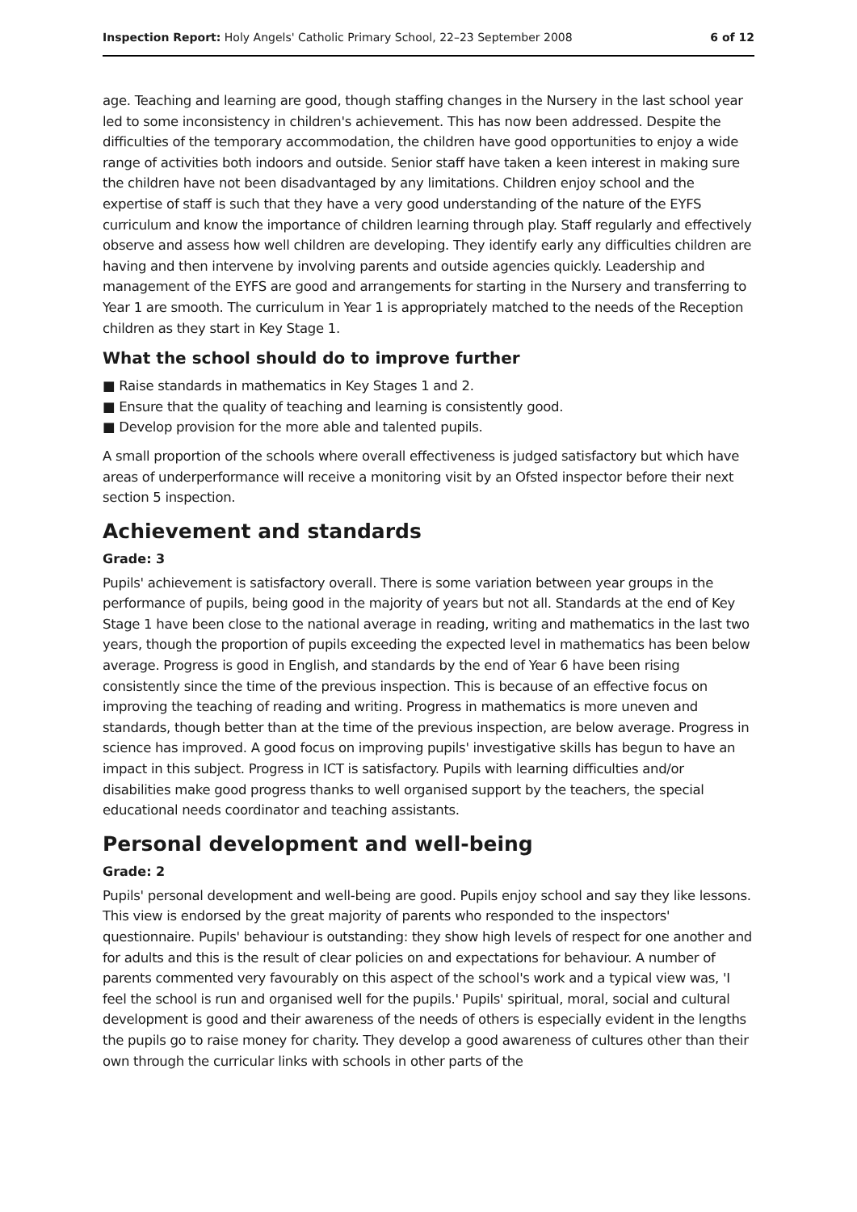Inspection Report: Holy Angels' Catholic Primary School, 22–23 September 2008 6 of 12
age. Teaching and learning are good, though staffing changes in the Nursery in the last school year led to some inconsistency in children's achievement. This has now been addressed. Despite the difficulties of the temporary accommodation, the children have good opportunities to enjoy a wide range of activities both indoors and outside. Senior staff have taken a keen interest in making sure the children have not been disadvantaged by any limitations. Children enjoy school and the expertise of staff is such that they have a very good understanding of the nature of the EYFS curriculum and know the importance of children learning through play. Staff regularly and effectively observe and assess how well children are developing. They identify early any difficulties children are having and then intervene by involving parents and outside agencies quickly. Leadership and management of the EYFS are good and arrangements for starting in the Nursery and transferring to Year 1 are smooth. The curriculum in Year 1 is appropriately matched to the needs of the Reception children as they start in Key Stage 1.
What the school should do to improve further
■ Raise standards in mathematics in Key Stages 1 and 2.
■ Ensure that the quality of teaching and learning is consistently good.
■ Develop provision for the more able and talented pupils.
A small proportion of the schools where overall effectiveness is judged satisfactory but which have areas of underperformance will receive a monitoring visit by an Ofsted inspector before their next section 5 inspection.
Achievement and standards
Grade: 3
Pupils' achievement is satisfactory overall. There is some variation between year groups in the performance of pupils, being good in the majority of years but not all. Standards at the end of Key Stage 1 have been close to the national average in reading, writing and mathematics in the last two years, though the proportion of pupils exceeding the expected level in mathematics has been below average. Progress is good in English, and standards by the end of Year 6 have been rising consistently since the time of the previous inspection. This is because of an effective focus on improving the teaching of reading and writing. Progress in mathematics is more uneven and standards, though better than at the time of the previous inspection, are below average. Progress in science has improved. A good focus on improving pupils' investigative skills has begun to have an impact in this subject. Progress in ICT is satisfactory. Pupils with learning difficulties and/or disabilities make good progress thanks to well organised support by the teachers, the special educational needs coordinator and teaching assistants.
Personal development and well-being
Grade: 2
Pupils' personal development and well-being are good. Pupils enjoy school and say they like lessons. This view is endorsed by the great majority of parents who responded to the inspectors' questionnaire. Pupils' behaviour is outstanding: they show high levels of respect for one another and for adults and this is the result of clear policies on and expectations for behaviour. A number of parents commented very favourably on this aspect of the school's work and a typical view was, 'I feel the school is run and organised well for the pupils.' Pupils' spiritual, moral, social and cultural development is good and their awareness of the needs of others is especially evident in the lengths the pupils go to raise money for charity. They develop a good awareness of cultures other than their own through the curricular links with schools in other parts of the